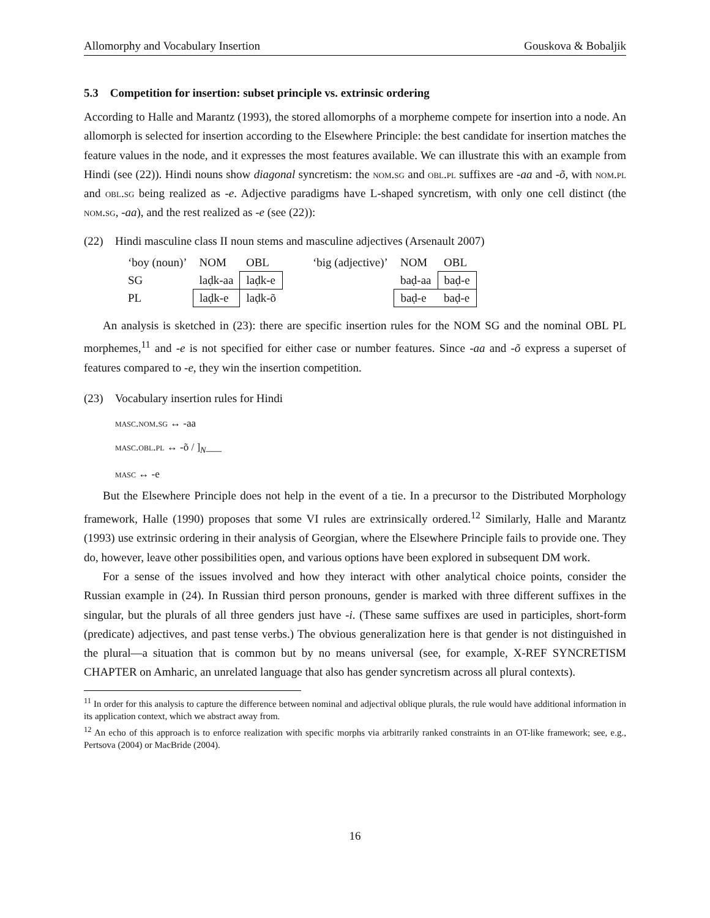Allomorphy and Vocabulary Insertion Gouskova & Bobaljik
5.3 Competition for insertion: subset principle vs. extrinsic ordering
According to Halle and Marantz (1993), the stored allomorphs of a morpheme compete for insertion into a node. An allomorph is selected for insertion according to the Elsewhere Principle: the best candidate for insertion matches the feature values in the node, and it expresses the most features available. We can illustrate this with an example from Hindi (see (22)). Hindi nouns show diagonal syncretism: the nom.sg and obl.pl suffixes are -aa and -õ, with nom.pl and obl.sg being realized as -e. Adjective paradigms have L-shaped syncretism, with only one cell distinct (the nom.sg, -aa), and the rest realized as -e (see (22)):
(22) Hindi masculine class II noun stems and masculine adjectives (Arsenault 2007)
| ‘boy (noun)’ | NOM | OBL | | ‘big (adjective)’ | NOM | OBL |
| SG | laḍk-aa | laḍk-e | | | baḍ-aa | baḍ-e |
| PL | laḍk-e | laḍk-õ | | | baḍ-e | baḍ-e |
An analysis is sketched in (23): there are specific insertion rules for the NOM SG and the nominal OBL PL morphemes,<sup>11</sup> and -e is not specified for either case or number features. Since -aa and -õ express a superset of features compared to -e, they win the insertion competition.
(23) Vocabulary insertion rules for Hindi
masc.nom.sg ↔ -aa
masc.obl.pl ↔ -õ / ]<sub>N</sub>___
masc ↔ -e
But the Elsewhere Principle does not help in the event of a tie. In a precursor to the Distributed Morphology framework, Halle (1990) proposes that some VI rules are extrinsically ordered.<sup>12</sup> Similarly, Halle and Marantz (1993) use extrinsic ordering in their analysis of Georgian, where the Elsewhere Principle fails to provide one. They do, however, leave other possibilities open, and various options have been explored in subsequent DM work.
For a sense of the issues involved and how they interact with other analytical choice points, consider the Russian example in (24). In Russian third person pronouns, gender is marked with three different suffixes in the singular, but the plurals of all three genders just have -i. (These same suffixes are used in participles, short-form (predicate) adjectives, and past tense verbs.) The obvious generalization here is that gender is not distinguished in the plural—a situation that is common but by no means universal (see, for example, X-REF SYNCRETISM CHAPTER on Amharic, an unrelated language that also has gender syncretism across all plural contexts).
<sup>11</sup> In order for this analysis to capture the difference between nominal and adjectival oblique plurals, the rule would have additional information in its application context, which we abstract away from.
<sup>12</sup> An echo of this approach is to enforce realization with specific morphs via arbitrarily ranked constraints in an OT-like framework; see, e.g., Pertsova (2004) or MacBride (2004).
16